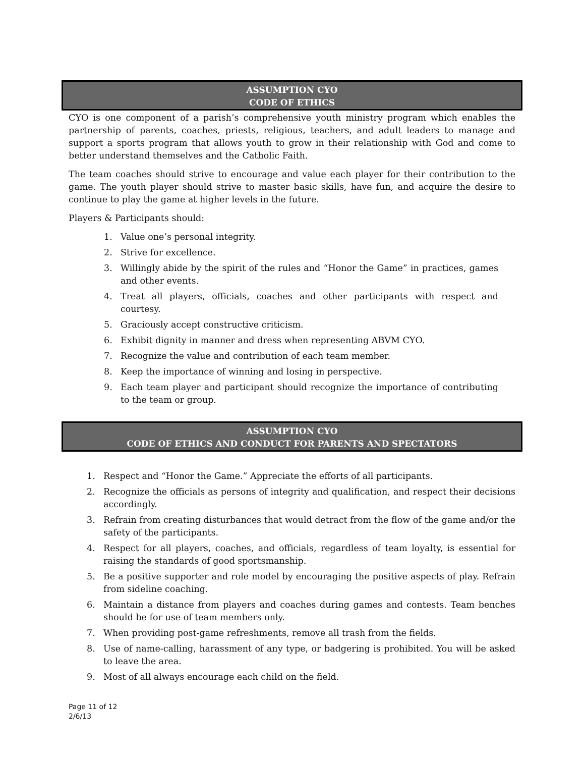ASSUMPTION CYO
CODE OF ETHICS
CYO is one component of a parish’s comprehensive youth ministry program which enables the partnership of parents, coaches, priests, religious, teachers, and adult leaders to manage and support a sports program that allows youth to grow in their relationship with God and come to better understand themselves and the Catholic Faith.
The team coaches should strive to encourage and value each player for their contribution to the game. The youth player should strive to master basic skills, have fun, and acquire the desire to continue to play the game at higher levels in the future.
Players & Participants should:
1. Value one’s personal integrity.
2. Strive for excellence.
3. Willingly abide by the spirit of the rules and “Honor the Game” in practices, games and other events.
4. Treat all players, officials, coaches and other participants with respect and courtesy.
5. Graciously accept constructive criticism.
6. Exhibit dignity in manner and dress when representing ABVM CYO.
7. Recognize the value and contribution of each team member.
8. Keep the importance of winning and losing in perspective.
9. Each team player and participant should recognize the importance of contributing to the team or group.
ASSUMPTION CYO
CODE OF ETHICS AND CONDUCT FOR PARENTS AND SPECTATORS
1. Respect and “Honor the Game.” Appreciate the efforts of all participants.
2. Recognize the officials as persons of integrity and qualification, and respect their decisions accordingly.
3. Refrain from creating disturbances that would detract from the flow of the game and/or the safety of the participants.
4. Respect for all players, coaches, and officials, regardless of team loyalty, is essential for raising the standards of good sportsmanship.
5. Be a positive supporter and role model by encouraging the positive aspects of play. Refrain from sideline coaching.
6. Maintain a distance from players and coaches during games and contests. Team benches should be for use of team members only.
7. When providing post-game refreshments, remove all trash from the fields.
8. Use of name-calling, harassment of any type, or badgering is prohibited. You will be asked to leave the area.
9. Most of all always encourage each child on the field.
Page 11 of 12
2/6/13